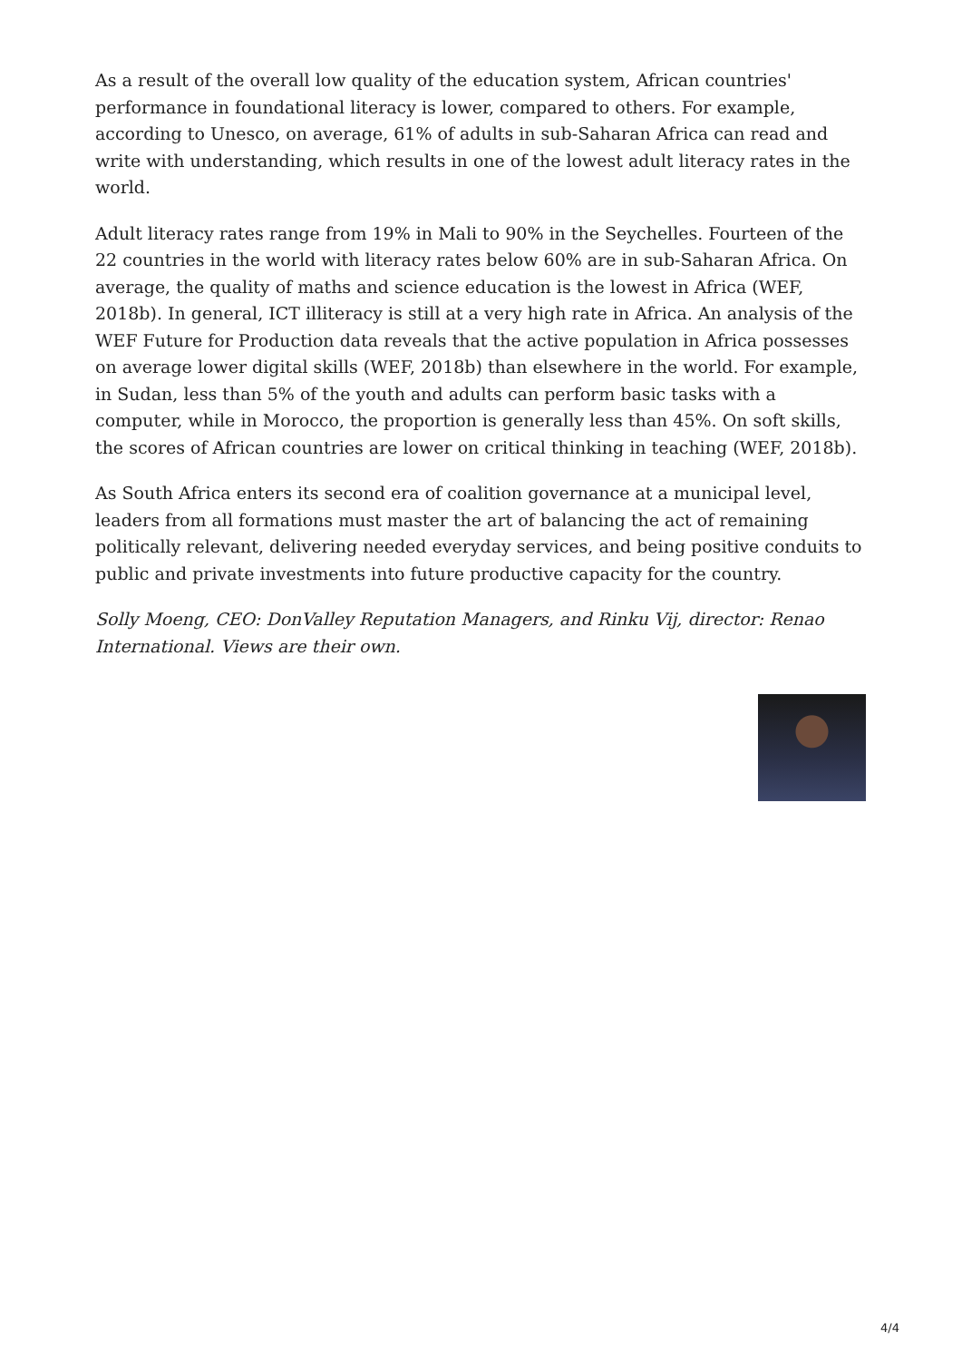As a result of the overall low quality of the education system, African countries' performance in foundational literacy is lower, compared to others. For example, according to Unesco, on average, 61% of adults in sub-Saharan Africa can read and write with understanding, which results in one of the lowest adult literacy rates in the world.
Adult literacy rates range from 19% in Mali to 90% in the Seychelles. Fourteen of the 22 countries in the world with literacy rates below 60% are in sub-Saharan Africa. On average, the quality of maths and science education is the lowest in Africa (WEF, 2018b). In general, ICT illiteracy is still at a very high rate in Africa. An analysis of the WEF Future for Production data reveals that the active population in Africa possesses on average lower digital skills (WEF, 2018b) than elsewhere in the world. For example, in Sudan, less than 5% of the youth and adults can perform basic tasks with a computer, while in Morocco, the proportion is generally less than 45%. On soft skills, the scores of African countries are lower on critical thinking in teaching (WEF, 2018b).
As South Africa enters its second era of coalition governance at a municipal level, leaders from all formations must master the art of balancing the act of remaining politically relevant, delivering needed everyday services, and being positive conduits to public and private investments into future productive capacity for the country.
Solly Moeng, CEO: DonValley Reputation Managers, and Rinku Vij, director: Renao International. Views are their own.
4/4